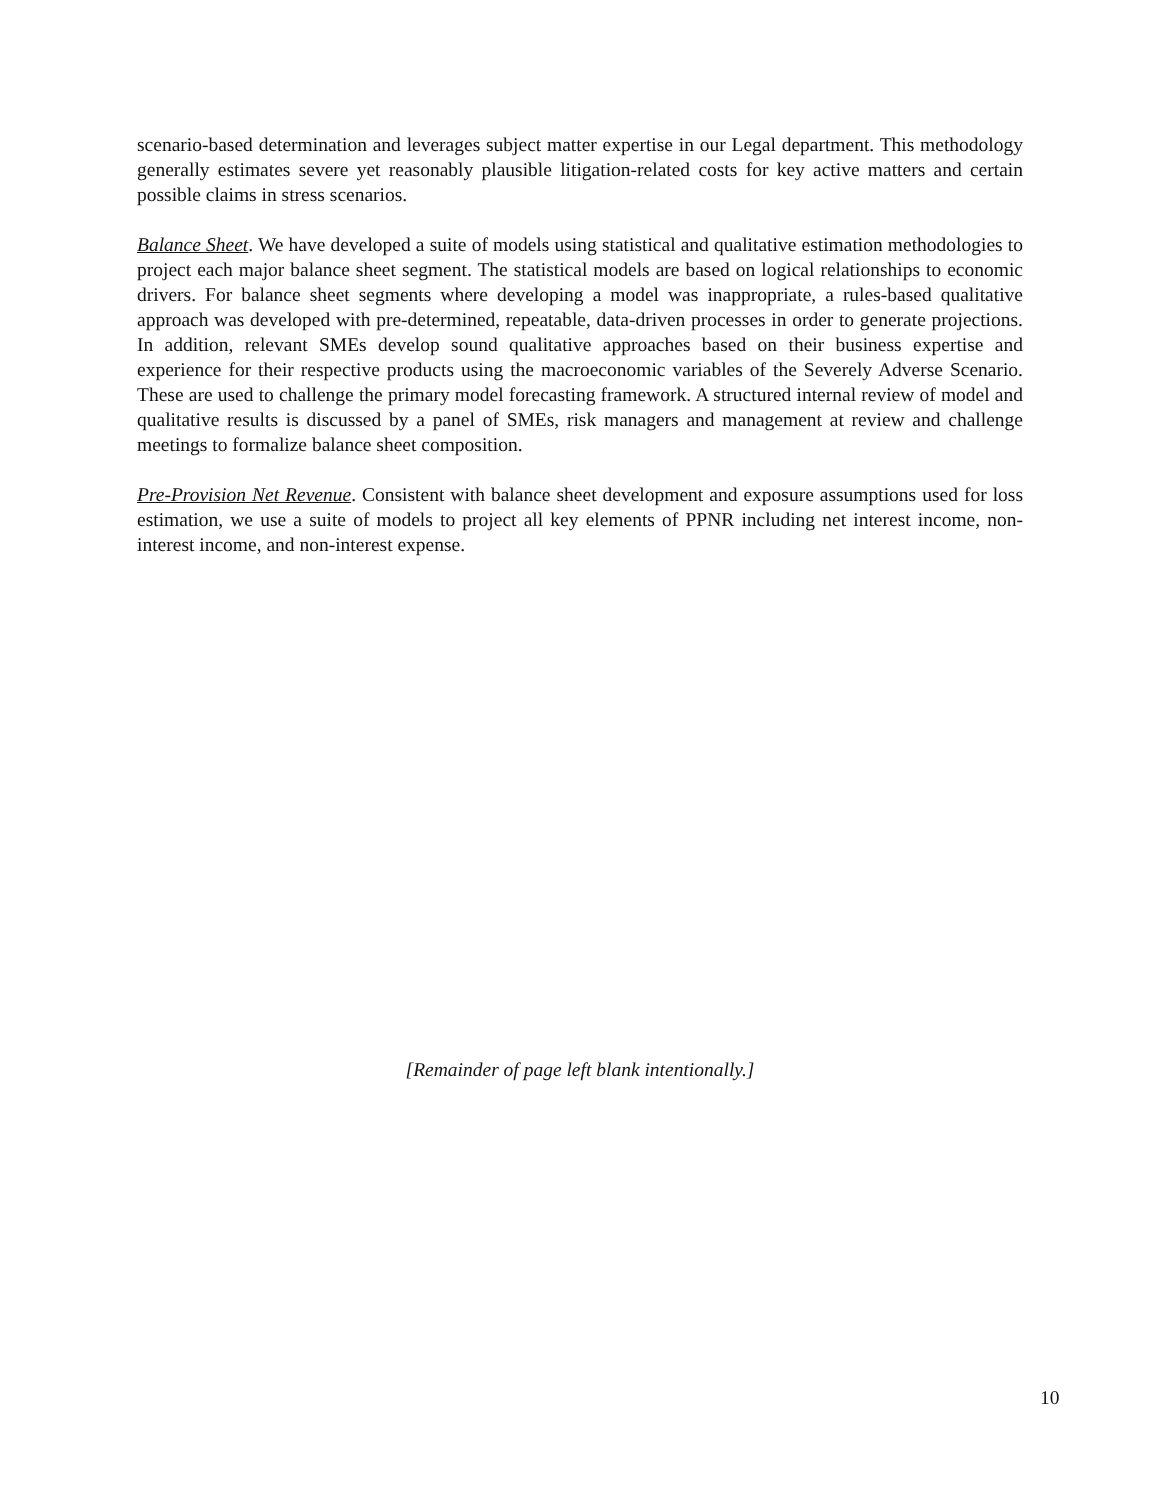scenario-based determination and leverages subject matter expertise in our Legal department. This methodology generally estimates severe yet reasonably plausible litigation-related costs for key active matters and certain possible claims in stress scenarios.
Balance Sheet. We have developed a suite of models using statistical and qualitative estimation methodologies to project each major balance sheet segment. The statistical models are based on logical relationships to economic drivers. For balance sheet segments where developing a model was inappropriate, a rules-based qualitative approach was developed with pre-determined, repeatable, data-driven processes in order to generate projections. In addition, relevant SMEs develop sound qualitative approaches based on their business expertise and experience for their respective products using the macroeconomic variables of the Severely Adverse Scenario. These are used to challenge the primary model forecasting framework. A structured internal review of model and qualitative results is discussed by a panel of SMEs, risk managers and management at review and challenge meetings to formalize balance sheet composition.
Pre-Provision Net Revenue. Consistent with balance sheet development and exposure assumptions used for loss estimation, we use a suite of models to project all key elements of PPNR including net interest income, non-interest income, and non-interest expense.
[Remainder of page left blank intentionally.]
10